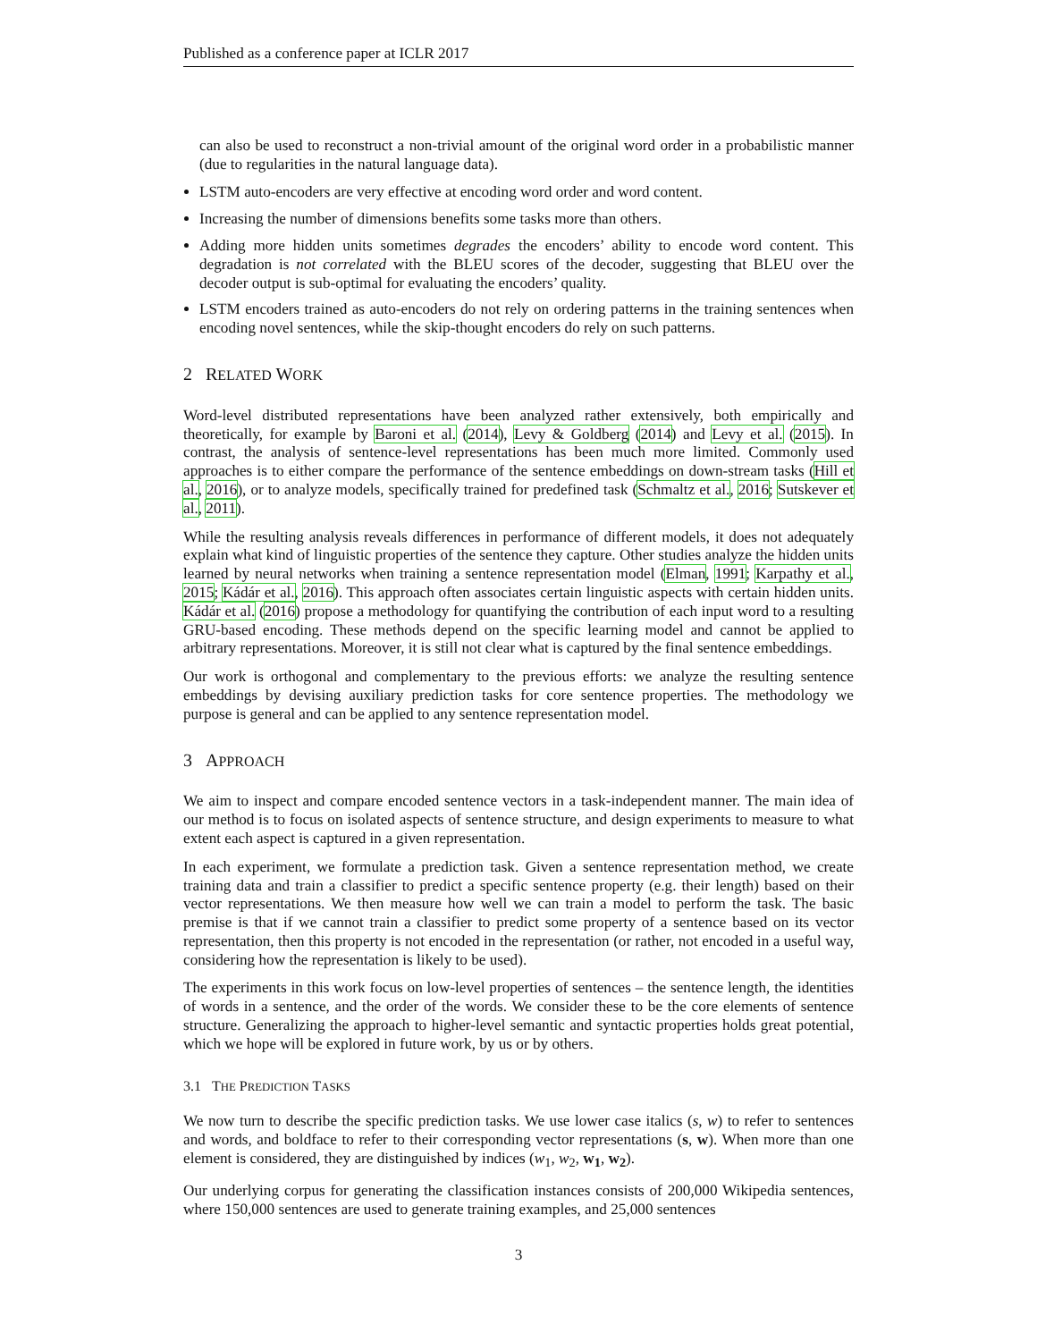Published as a conference paper at ICLR 2017
can also be used to reconstruct a non-trivial amount of the original word order in a probabilistic manner (due to regularities in the natural language data).
LSTM auto-encoders are very effective at encoding word order and word content.
Increasing the number of dimensions benefits some tasks more than others.
Adding more hidden units sometimes degrades the encoders’ ability to encode word content. This degradation is not correlated with the BLEU scores of the decoder, suggesting that BLEU over the decoder output is sub-optimal for evaluating the encoders’ quality.
LSTM encoders trained as auto-encoders do not rely on ordering patterns in the training sentences when encoding novel sentences, while the skip-thought encoders do rely on such patterns.
2 RELATED WORK
Word-level distributed representations have been analyzed rather extensively, both empirically and theoretically, for example by Baroni et al. (2014), Levy & Goldberg (2014) and Levy et al. (2015). In contrast, the analysis of sentence-level representations has been much more limited. Commonly used approaches is to either compare the performance of the sentence embeddings on down-stream tasks (Hill et al., 2016), or to analyze models, specifically trained for predefined task (Schmaltz et al., 2016; Sutskever et al., 2011).
While the resulting analysis reveals differences in performance of different models, it does not adequately explain what kind of linguistic properties of the sentence they capture. Other studies analyze the hidden units learned by neural networks when training a sentence representation model (Elman, 1991; Karpathy et al., 2015; Kádár et al., 2016). This approach often associates certain linguistic aspects with certain hidden units. Kádár et al. (2016) propose a methodology for quantifying the contribution of each input word to a resulting GRU-based encoding. These methods depend on the specific learning model and cannot be applied to arbitrary representations. Moreover, it is still not clear what is captured by the final sentence embeddings.
Our work is orthogonal and complementary to the previous efforts: we analyze the resulting sentence embeddings by devising auxiliary prediction tasks for core sentence properties. The methodology we purpose is general and can be applied to any sentence representation model.
3 APPROACH
We aim to inspect and compare encoded sentence vectors in a task-independent manner. The main idea of our method is to focus on isolated aspects of sentence structure, and design experiments to measure to what extent each aspect is captured in a given representation.
In each experiment, we formulate a prediction task. Given a sentence representation method, we create training data and train a classifier to predict a specific sentence property (e.g. their length) based on their vector representations. We then measure how well we can train a model to perform the task. The basic premise is that if we cannot train a classifier to predict some property of a sentence based on its vector representation, then this property is not encoded in the representation (or rather, not encoded in a useful way, considering how the representation is likely to be used).
The experiments in this work focus on low-level properties of sentences – the sentence length, the identities of words in a sentence, and the order of the words. We consider these to be the core elements of sentence structure. Generalizing the approach to higher-level semantic and syntactic properties holds great potential, which we hope will be explored in future work, by us or by others.
3.1 THE PREDICTION TASKS
We now turn to describe the specific prediction tasks. We use lower case italics (s, w) to refer to sentences and words, and boldface to refer to their corresponding vector representations (s, w). When more than one element is considered, they are distinguished by indices (w<sub>1</sub>, w<sub>2</sub>, w<sub>1</sub>, w<sub>2</sub>).
Our underlying corpus for generating the classification instances consists of 200,000 Wikipedia sentences, where 150,000 sentences are used to generate training examples, and 25,000 sentences
3